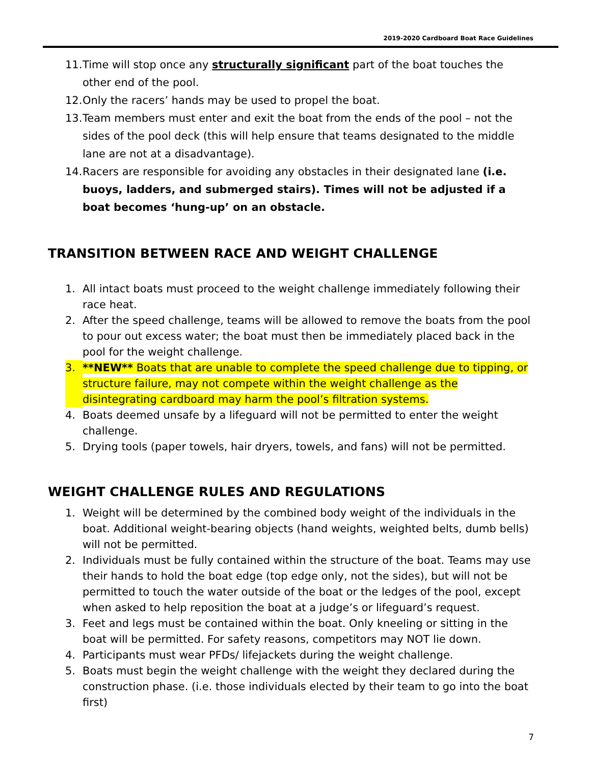2019-2020 Cardboard Boat Race Guidelines
11. Time will stop once any structurally significant part of the boat touches the other end of the pool.
12. Only the racers’ hands may be used to propel the boat.
13. Team members must enter and exit the boat from the ends of the pool – not the sides of the pool deck (this will help ensure that teams designated to the middle lane are not at a disadvantage).
14. Racers are responsible for avoiding any obstacles in their designated lane (i.e. buoys, ladders, and submerged stairs). Times will not be adjusted if a boat becomes ‘hung-up’ on an obstacle.
TRANSITION BETWEEN RACE AND WEIGHT CHALLENGE
1. All intact boats must proceed to the weight challenge immediately following their race heat.
2. After the speed challenge, teams will be allowed to remove the boats from the pool to pour out excess water; the boat must then be immediately placed back in the pool for the weight challenge.
3. **NEW** Boats that are unable to complete the speed challenge due to tipping, or structure failure, may not compete within the weight challenge as the disintegrating cardboard may harm the pool’s filtration systems.
4. Boats deemed unsafe by a lifeguard will not be permitted to enter the weight challenge.
5. Drying tools (paper towels, hair dryers, towels, and fans) will not be permitted.
WEIGHT CHALLENGE RULES AND REGULATIONS
1. Weight will be determined by the combined body weight of the individuals in the boat. Additional weight-bearing objects (hand weights, weighted belts, dumb bells) will not be permitted.
2. Individuals must be fully contained within the structure of the boat. Teams may use their hands to hold the boat edge (top edge only, not the sides), but will not be permitted to touch the water outside of the boat or the ledges of the pool, except when asked to help reposition the boat at a judge’s or lifeguard’s request.
3. Feet and legs must be contained within the boat. Only kneeling or sitting in the boat will be permitted. For safety reasons, competitors may NOT lie down.
4. Participants must wear PFDs/ lifejackets during the weight challenge.
5. Boats must begin the weight challenge with the weight they declared during the construction phase. (i.e. those individuals elected by their team to go into the boat first)
7